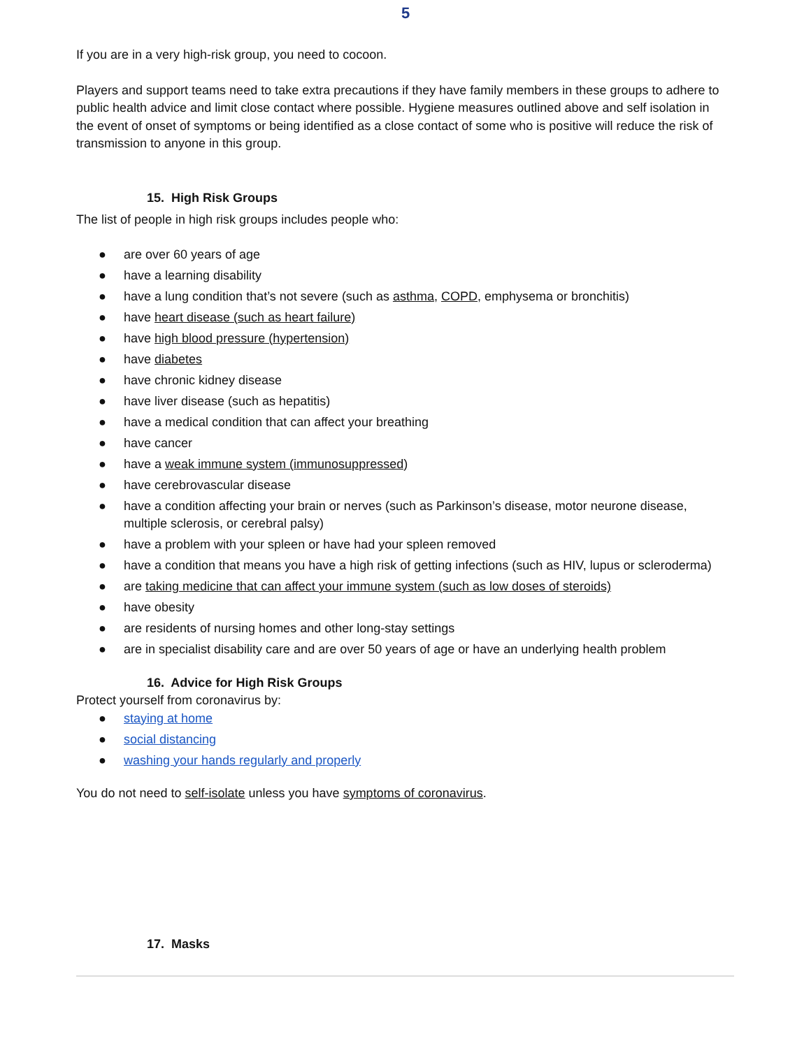5
If you are in a very high-risk group, you need to cocoon.
Players and support teams need to take extra precautions if they have family members in these groups to adhere to public health advice and limit close contact where possible. Hygiene measures outlined above and self isolation in the event of onset of symptoms or being identified as a close contact of some who is positive will reduce the risk of transmission to anyone in this group.
15. High Risk Groups
The list of people in high risk groups includes people who:
● are over 60 years of age
● have a learning disability
● have a lung condition that’s not severe (such as asthma, COPD, emphysema or bronchitis)
● have heart disease (such as heart failure)
● have high blood pressure (hypertension)
● have diabetes
● have chronic kidney disease
● have liver disease (such as hepatitis)
● have a medical condition that can affect your breathing
● have cancer
● have a weak immune system (immunosuppressed)
● have cerebrovascular disease
● have a condition affecting your brain or nerves (such as Parkinson’s disease, motor neurone disease, multiple sclerosis, or cerebral palsy)
● have a problem with your spleen or have had your spleen removed
● have a condition that means you have a high risk of getting infections (such as HIV, lupus or scleroderma)
● are taking medicine that can affect your immune system (such as low doses of steroids)
● have obesity
● are residents of nursing homes and other long-stay settings
● are in specialist disability care and are over 50 years of age or have an underlying health problem
16. Advice for High Risk Groups
Protect yourself from coronavirus by:
● staying at home
● social distancing
● washing your hands regularly and properly
You do not need to self-isolate unless you have symptoms of coronavirus.
17. Masks